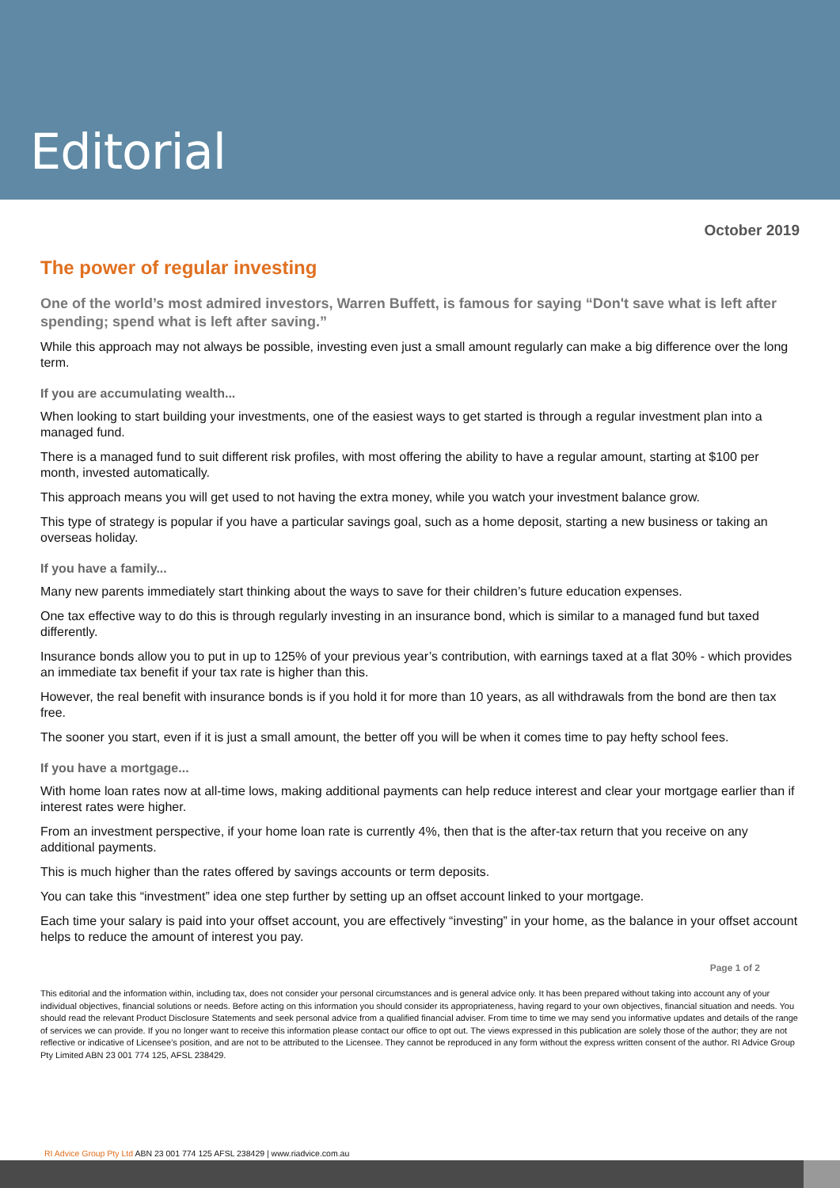Editorial
October 2019
The power of regular investing
One of the world’s most admired investors, Warren Buffett, is famous for saying “Don't save what is left after spending; spend what is left after saving.”
While this approach may not always be possible, investing even just a small amount regularly can make a big difference over the long term.
If you are accumulating wealth...
When looking to start building your investments, one of the easiest ways to get started is through a regular investment plan into a managed fund.
There is a managed fund to suit different risk profiles, with most offering the ability to have a regular amount, starting at $100 per month, invested automatically.
This approach means you will get used to not having the extra money, while you watch your investment balance grow.
This type of strategy is popular if you have a particular savings goal, such as a home deposit, starting a new business or taking an overseas holiday.
If you have a family...
Many new parents immediately start thinking about the ways to save for their children’s future education expenses.
One tax effective way to do this is through regularly investing in an insurance bond, which is similar to a managed fund but taxed differently.
Insurance bonds allow you to put in up to 125% of your previous year’s contribution, with earnings taxed at a flat 30% - which provides an immediate tax benefit if your tax rate is higher than this.
However, the real benefit with insurance bonds is if you hold it for more than 10 years, as all withdrawals from the bond are then tax free.
The sooner you start, even if it is just a small amount, the better off you will be when it comes time to pay hefty school fees.
If you have a mortgage...
With home loan rates now at all-time lows, making additional payments can help reduce interest and clear your mortgage earlier than if interest rates were higher.
From an investment perspective, if your home loan rate is currently 4%, then that is the after-tax return that you receive on any additional payments.
This is much higher than the rates offered by savings accounts or term deposits.
You can take this “investment” idea one step further by setting up an offset account linked to your mortgage.
Each time your salary is paid into your offset account, you are effectively “investing” in your home, as the balance in your offset account helps to reduce the amount of interest you pay.
Page 1 of 2
This editorial and the information within, including tax, does not consider your personal circumstances and is general advice only. It has been prepared without taking into account any of your individual objectives, financial solutions or needs. Before acting on this information you should consider its appropriateness, having regard to your own objectives, financial situation and needs. You should read the relevant Product Disclosure Statements and seek personal advice from a qualified financial adviser. From time to time we may send you informative updates and details of the range of services we can provide. If you no longer want to receive this information please contact our office to opt out. The views expressed in this publication are solely those of the author; they are not reflective or indicative of Licensee’s position, and are not to be attributed to the Licensee. They cannot be reproduced in any form without the express written consent of the author. RI Advice Group Pty Limited ABN 23 001 774 125, AFSL 238429.
RI Advice Group Pty Ltd ABN 23 001 774 125 AFSL 238429 | www.riadvice.com.au